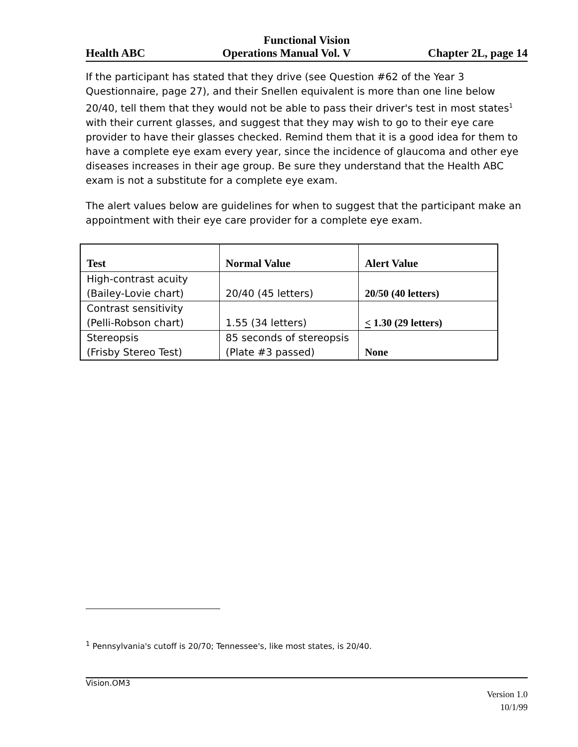Functional Vision
Health ABC Operations Manual Vol. V Chapter 2L, page 14
If the participant has stated that they drive (see Question #62 of the Year 3 Questionnaire, page 27), and their Snellen equivalent is more than one line below 20/40, tell them that they would not be able to pass their driver's test in most states<sup>1</sup> with their current glasses, and suggest that they may wish to go to their eye care provider to have their glasses checked. Remind them that it is a good idea for them to have a complete eye exam every year, since the incidence of glaucoma and other eye diseases increases in their age group. Be sure they understand that the Health ABC exam is not a substitute for a complete eye exam.
The alert values below are guidelines for when to suggest that the participant make an appointment with their eye care provider for a complete eye exam.
| Test | Normal Value | Alert Value |
| --- | --- | --- |
| High-contrast acuity (Bailey-Lovie chart) | 20/40 (45 letters) | 20/50 (40 letters) |
| Contrast sensitivity (Pelli-Robson chart) | 1.55 (34 letters) | < 1.30 (29 letters) |
| Stereopsis (Frisby Stereo Test) | 85 seconds of stereopsis (Plate #3 passed) | None |
<sup>1</sup> Pennsylvania's cutoff is 20/70; Tennessee's, like most states, is 20/40.
Vision.OM3
Version 1.0
10/1/99